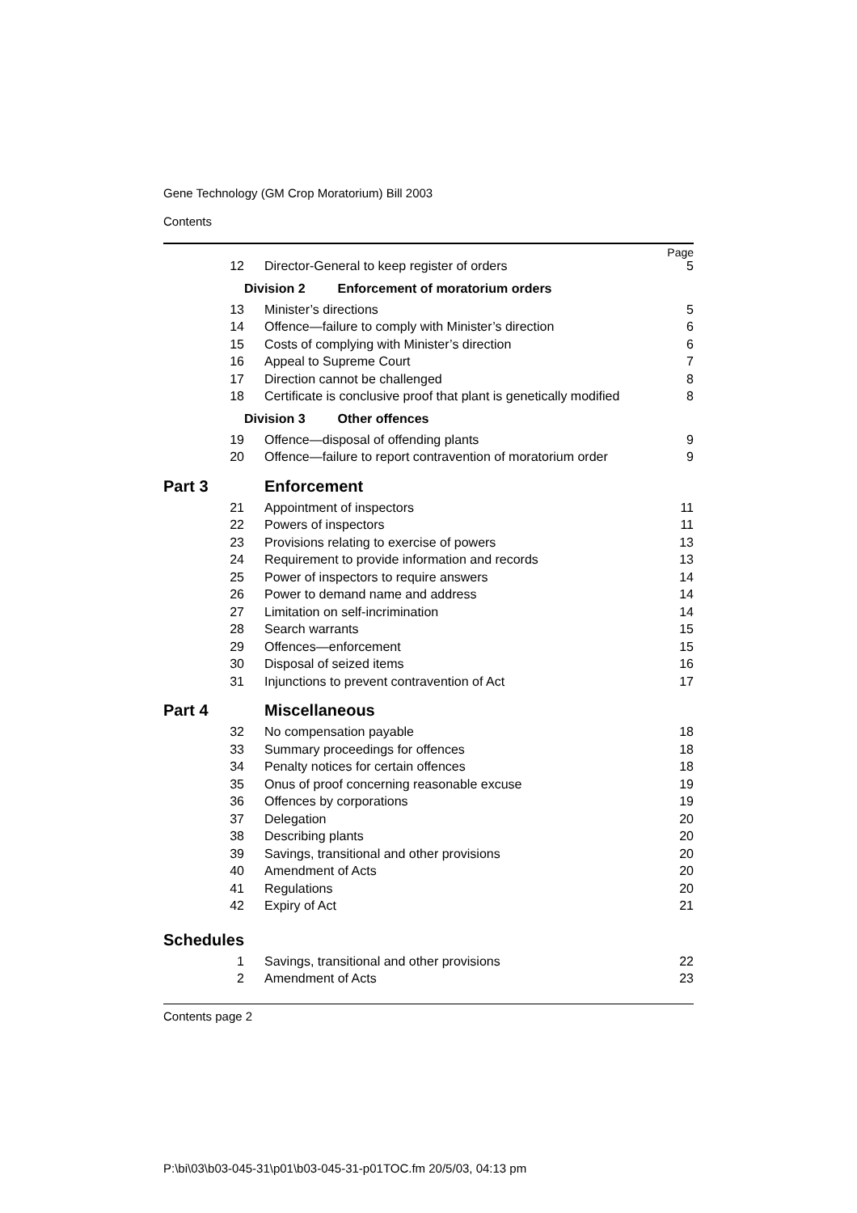Gene Technology (GM Crop Moratorium) Bill 2003
Contents
Page
| 12 | Director-General to keep register of orders | 5 |
| Division 2 Enforcement of moratorium orders | | |
| 13 | Minister’s directions | 5 |
| 14 | Offence—failure to comply with Minister’s direction | 6 |
| 15 | Costs of complying with Minister’s direction | 6 |
| 16 | Appeal to Supreme Court | 7 |
| 17 | Direction cannot be challenged | 8 |
| 18 | Certificate is conclusive proof that plant is genetically modified | 8 |
| Division 3 Other offences | | |
| 19 | Offence—disposal of offending plants | 9 |
| 20 | Offence—failure to report contravention of moratorium order | 9 |
| Part 3 | Enforcement | |
| 21 | Appointment of inspectors | 11 |
| 22 | Powers of inspectors | 11 |
| 23 | Provisions relating to exercise of powers | 13 |
| 24 | Requirement to provide information and records | 13 |
| 25 | Power of inspectors to require answers | 14 |
| 26 | Power to demand name and address | 14 |
| 27 | Limitation on self-incrimination | 14 |
| 28 | Search warrants | 15 |
| 29 | Offences—enforcement | 15 |
| 30 | Disposal of seized items | 16 |
| 31 | Injunctions to prevent contravention of Act | 17 |
| Part 4 | Miscellaneous | |
| 32 | No compensation payable | 18 |
| 33 | Summary proceedings for offences | 18 |
| 34 | Penalty notices for certain offences | 18 |
| 35 | Onus of proof concerning reasonable excuse | 19 |
| 36 | Offences by corporations | 19 |
| 37 | Delegation | 20 |
| 38 | Describing plants | 20 |
| 39 | Savings, transitional and other provisions | 20 |
| 40 | Amendment of Acts | 20 |
| 41 | Regulations | 20 |
| 42 | Expiry of Act | 21 |
| Schedules | | |
| 1 | Savings, transitional and other provisions | 22 |
| 2 | Amendment of Acts | 23 |
Contents page 2
P:\bi\03\b03-045-31\p01\b03-045-31-p01TOC.fm 20/5/03, 04:13 pm